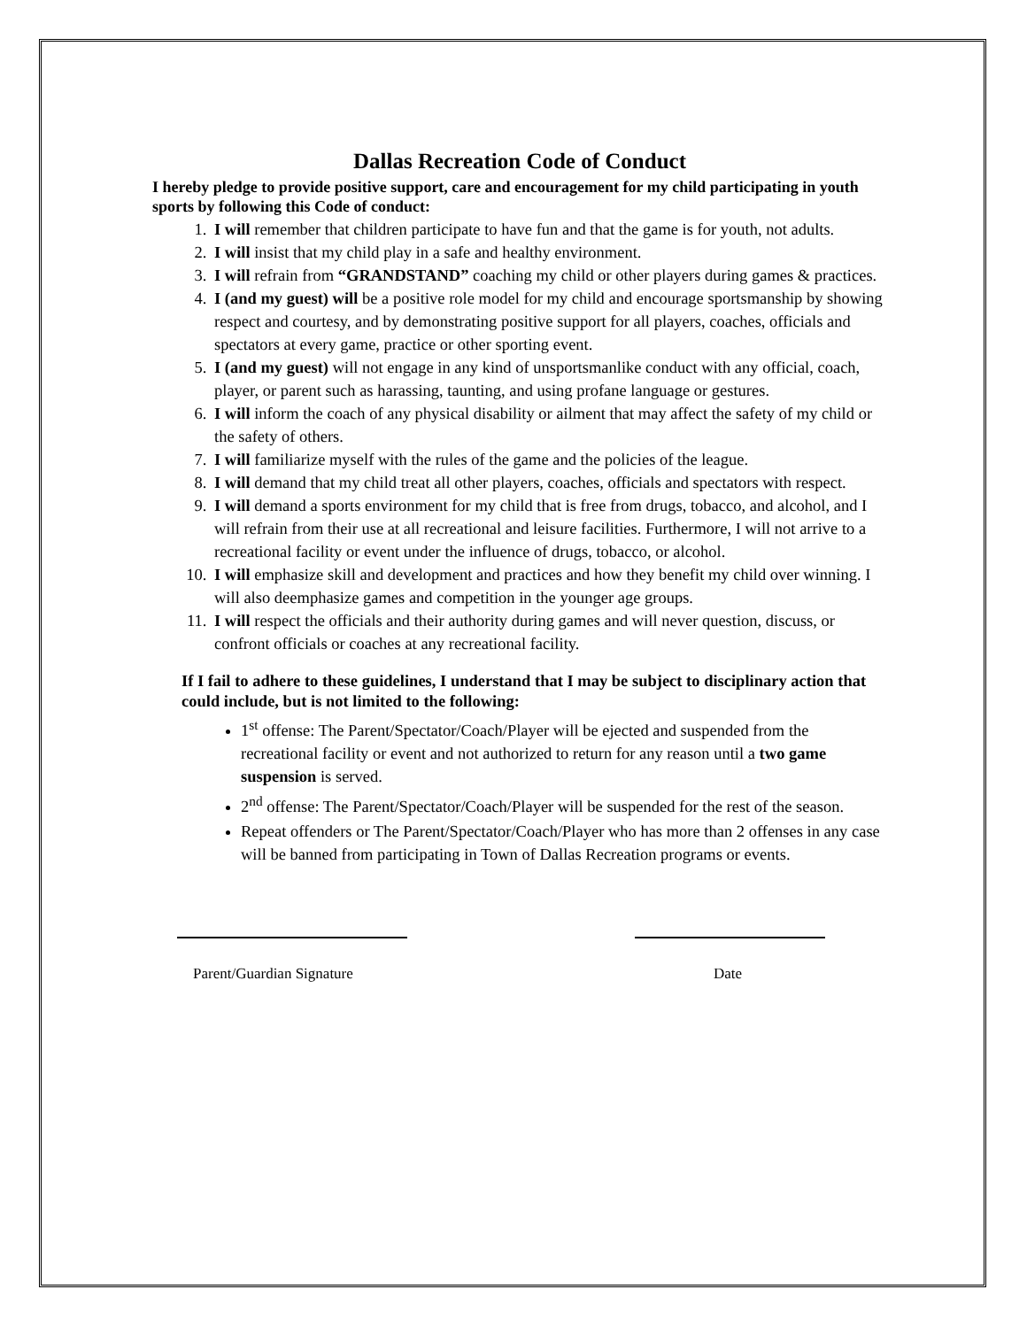Dallas Recreation Code of Conduct
I hereby pledge to provide positive support, care and encouragement for my child participating in youth sports by following this Code of conduct:
1. I will remember that children participate to have fun and that the game is for youth, not adults.
2. I will insist that my child play in a safe and healthy environment.
3. I will refrain from “GRANDSTAND” coaching my child or other players during games & practices.
4. I (and my guest) will be a positive role model for my child and encourage sportsmanship by showing respect and courtesy, and by demonstrating positive support for all players, coaches, officials and spectators at every game, practice or other sporting event.
5. I (and my guest) will not engage in any kind of unsportsmanlike conduct with any official, coach, player, or parent such as harassing, taunting, and using profane language or gestures.
6. I will inform the coach of any physical disability or ailment that may affect the safety of my child or the safety of others.
7. I will familiarize myself with the rules of the game and the policies of the league.
8. I will demand that my child treat all other players, coaches, officials and spectators with respect.
9. I will demand a sports environment for my child that is free from drugs, tobacco, and alcohol, and I will refrain from their use at all recreational and leisure facilities. Furthermore, I will not arrive to a recreational facility or event under the influence of drugs, tobacco, or alcohol.
10. I will emphasize skill and development and practices and how they benefit my child over winning. I will also deemphasize games and competition in the younger age groups.
11. I will respect the officials and their authority during games and will never question, discuss, or confront officials or coaches at any recreational facility.
If I fail to adhere to these guidelines, I understand that I may be subject to disciplinary action that could include, but is not limited to the following:
1<sup>st</sup> offense: The Parent/Spectator/Coach/Player will be ejected and suspended from the recreational facility or event and not authorized to return for any reason until a two game suspension is served.
2<sup>nd</sup> offense: The Parent/Spectator/Coach/Player will be suspended for the rest of the season.
Repeat offenders or The Parent/Spectator/Coach/Player who has more than 2 offenses in any case will be banned from participating in Town of Dallas Recreation programs or events.
Parent/Guardian Signature Date